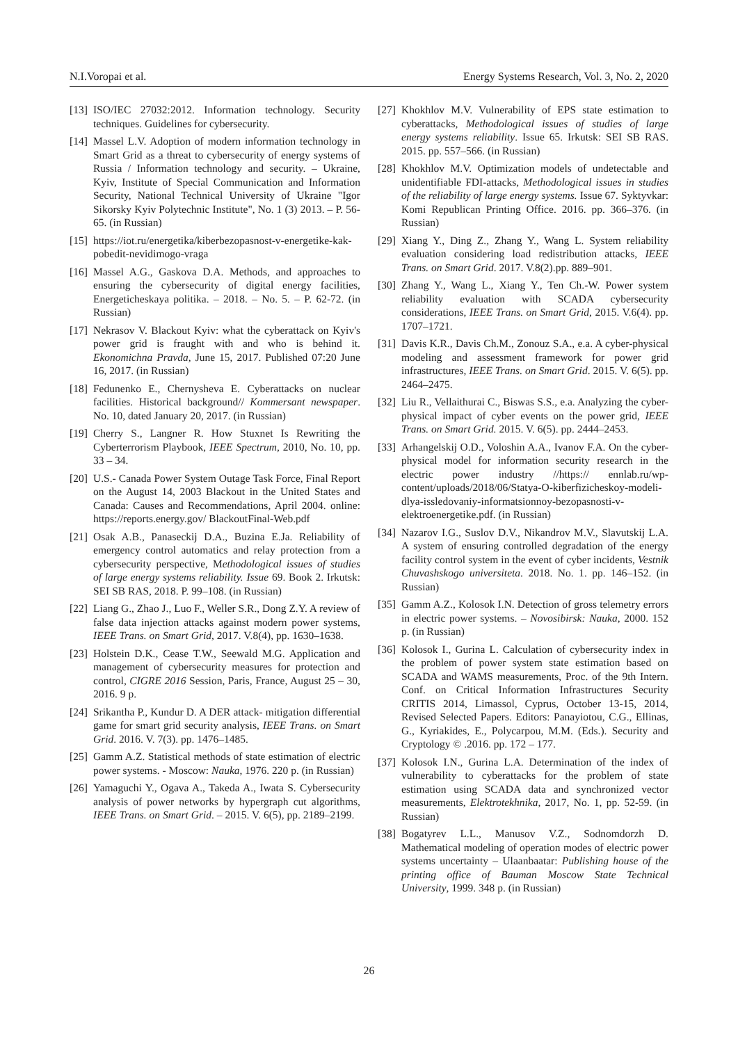N.I.Voropai et al. Energy Systems Research, Vol. 3, No. 2, 2020
[13] ISO/IEC 27032:2012. Information technology. Security techniques. Guidelines for cybersecurity.
[14] Massel L.V. Adoption of modern information technology in Smart Grid as a threat to cybersecurity of energy systems of Russia / Information technology and security. – Ukraine, Kyiv, Institute of Special Communication and Information Security, National Technical University of Ukraine "Igor Sikorsky Kyiv Polytechnic Institute", No. 1 (3) 2013. – P. 56-65. (in Russian)
[15] https://iot.ru/energetika/kiberbezopasnost-v-energetike-kak-pobedit-nevidimogo-vraga
[16] Massel A.G., Gaskova D.A. Methods, and approaches to ensuring the cybersecurity of digital energy facilities, Energeticheskaya politika. – 2018. – No. 5. – P. 62-72. (in Russian)
[17] Nekrasov V. Blackout Kyiv: what the cyberattack on Kyiv's power grid is fraught with and who is behind it. Ekonomichna Pravda, June 15, 2017. Published 07:20 June 16, 2017. (in Russian)
[18] Fedunenko E., Chernysheva E. Cyberattacks on nuclear facilities. Historical background// Kommersant newspaper. No. 10, dated January 20, 2017. (in Russian)
[19] Cherry S., Langner R. How Stuxnet Is Rewriting the Cyberterrorism Playbook, IEEE Spectrum, 2010, No. 10, pp. 33 – 34.
[20] U.S.- Canada Power System Outage Task Force, Final Report on the August 14, 2003 Blackout in the United States and Canada: Causes and Recommendations, April 2004. online: https://reports.energy.gov/ BlackoutFinal-Web.pdf
[21] Osak A.B., Panaseckij D.A., Buzina E.Ja. Reliability of emergency control automatics and relay protection from a cybersecurity perspective, Methodological issues of studies of large energy systems reliability. Issue 69. Book 2. Irkutsk: SEI SB RAS, 2018. P. 99–108. (in Russian)
[22] Liang G., Zhao J., Luo F., Weller S.R., Dong Z.Y. A review of false data injection attacks against modern power systems, IEEE Trans. on Smart Grid, 2017. V.8(4), pp. 1630–1638.
[23] Holstein D.K., Cease T.W., Seewald M.G. Application and management of cybersecurity measures for protection and control, CIGRE 2016 Session, Paris, France, August 25 – 30, 2016. 9 p.
[24] Srikantha P., Kundur D. A DER attack- mitigation differential game for smart grid security analysis, IEEE Trans. on Smart Grid. 2016. V. 7(3). pp. 1476–1485.
[25] Gamm A.Z. Statistical methods of state estimation of electric power systems. - Moscow: Nauka, 1976. 220 p. (in Russian)
[26] Yamaguchi Y., Ogava A., Takeda A., Iwata S. Cybersecurity analysis of power networks by hypergraph cut algorithms, IEEE Trans. on Smart Grid. – 2015. V. 6(5), pp. 2189–2199.
[27] Khokhlov M.V. Vulnerability of EPS state estimation to cyberattacks, Methodological issues of studies of large energy systems reliability. Issue 65. Irkutsk: SEI SB RAS. 2015. pp. 557–566. (in Russian)
[28] Khokhlov M.V. Optimization models of undetectable and unidentifiable FDI-attacks, Methodological issues in studies of the reliability of large energy systems. Issue 67. Syktyvkar: Komi Republican Printing Office. 2016. pp. 366–376. (in Russian)
[29] Xiang Y., Ding Z., Zhang Y., Wang L. System reliability evaluation considering load redistribution attacks, IEEE Trans. on Smart Grid. 2017. V.8(2).pp. 889–901.
[30] Zhang Y., Wang L., Xiang Y., Ten Ch.-W. Power system reliability evaluation with SCADA cybersecurity considerations, IEEE Trans. on Smart Grid, 2015. V.6(4). pp. 1707–1721.
[31] Davis K.R., Davis Ch.M., Zonouz S.A., e.a. A cyber-physical modeling and assessment framework for power grid infrastructures, IEEE Trans. on Smart Grid. 2015. V. 6(5). pp. 2464–2475.
[32] Liu R., Vellaithurai C., Biswas S.S., e.a. Analyzing the cyber-physical impact of cyber events on the power grid, IEEE Trans. on Smart Grid. 2015. V. 6(5). pp. 2444–2453.
[33] Arhangelskij O.D., Voloshin A.A., Ivanov F.A. On the cyber-physical model for information security research in the electric power industry //https:// ennlab.ru/wp-content/uploads/2018/06/Statya-O-kiberfizicheskoy-modeli-dlya-issledovaniy-informatsionnoy-bezopasnosti-v-elektroenergetike.pdf. (in Russian)
[34] Nazarov I.G., Suslov D.V., Nikandrov M.V., Slavutskij L.A. A system of ensuring controlled degradation of the energy facility control system in the event of cyber incidents, Vestnik Chuvashskogo universiteta. 2018. No. 1. pp. 146–152. (in Russian)
[35] Gamm A.Z., Kolosok I.N. Detection of gross telemetry errors in electric power systems. – Novosibirsk: Nauka, 2000. 152 p. (in Russian)
[36] Kolosok I., Gurina L. Calculation of cybersecurity index in the problem of power system state estimation based on SCADA and WAMS measurements, Proc. of the 9th Intern. Conf. on Critical Information Infrastructures Security CRITIS 2014, Limassol, Cyprus, October 13-15, 2014, Revised Selected Papers. Editors: Panayiotou, C.G., Ellinas, G., Kyriakides, E., Polycarpou, M.M. (Eds.). Security and Cryptology © .2016. pp. 172 – 177.
[37] Kolosok I.N., Gurina L.A. Determination of the index of vulnerability to cyberattacks for the problem of state estimation using SCADA data and synchronized vector measurements, Elektrotekhnika, 2017, No. 1, pp. 52-59. (in Russian)
[38] Bogatyrev L.L., Manusov V.Z., Sodnomdorzh D. Mathematical modeling of operation modes of electric power systems uncertainty – Ulaanbaatar: Publishing house of the printing office of Bauman Moscow State Technical University, 1999. 348 p. (in Russian)
26